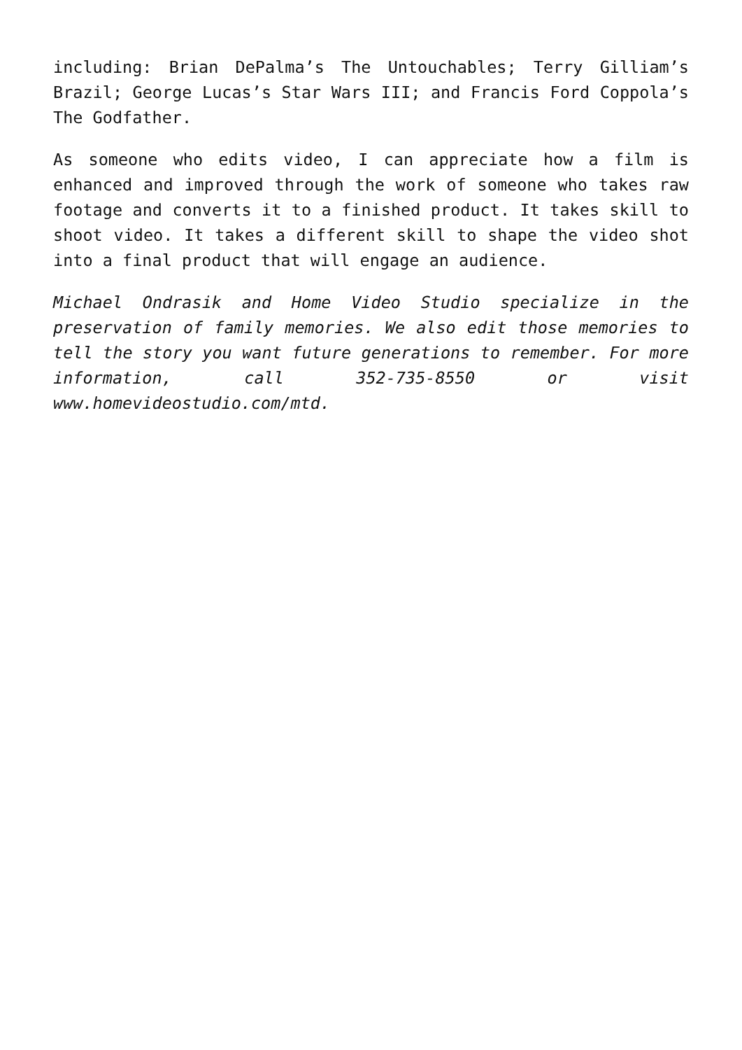including: Brian DePalma’s The Untouchables; Terry Gilliam’s Brazil; George Lucas’s Star Wars III; and Francis Ford Coppola’s The Godfather.
As someone who edits video, I can appreciate how a film is enhanced and improved through the work of someone who takes raw footage and converts it to a finished product. It takes skill to shoot video. It takes a different skill to shape the video shot into a final product that will engage an audience.
Michael Ondrasik and Home Video Studio specialize in the preservation of family memories. We also edit those memories to tell the story you want future generations to remember. For more information, call 352-735-8550 or visit www.homevideostudio.com/mtd.